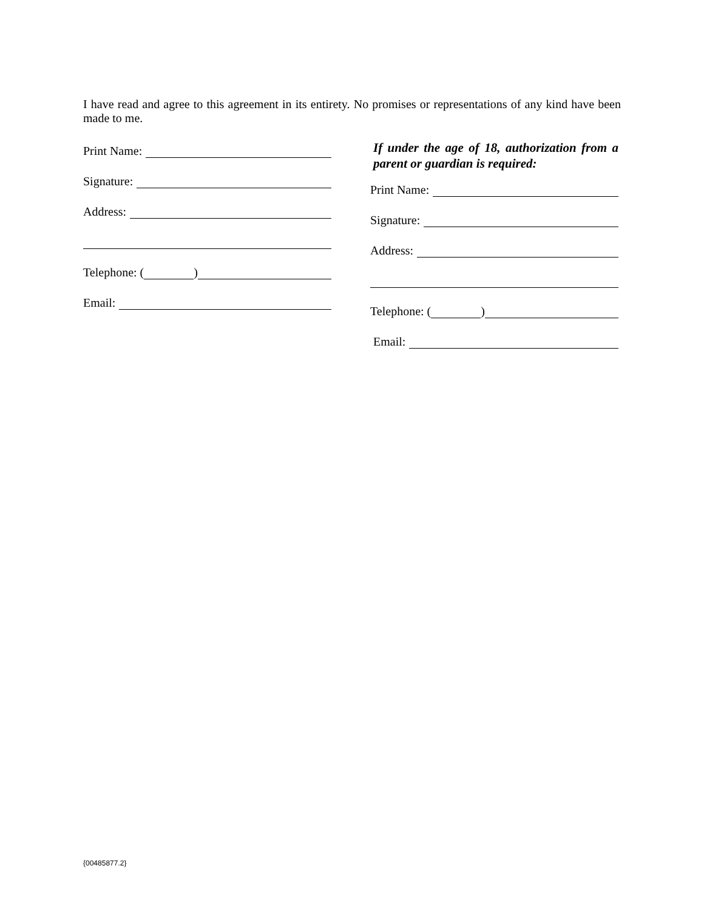I have read and agree to this agreement in its entirety. No promises or representations of any kind have been made to me.
Print Name:
Signature:
Address:
Telephone: ( )
Email:
If under the age of 18, authorization from a parent or guardian is required:
Print Name:
Signature:
Address:
Telephone: ( )
Email:
{00485877.2}